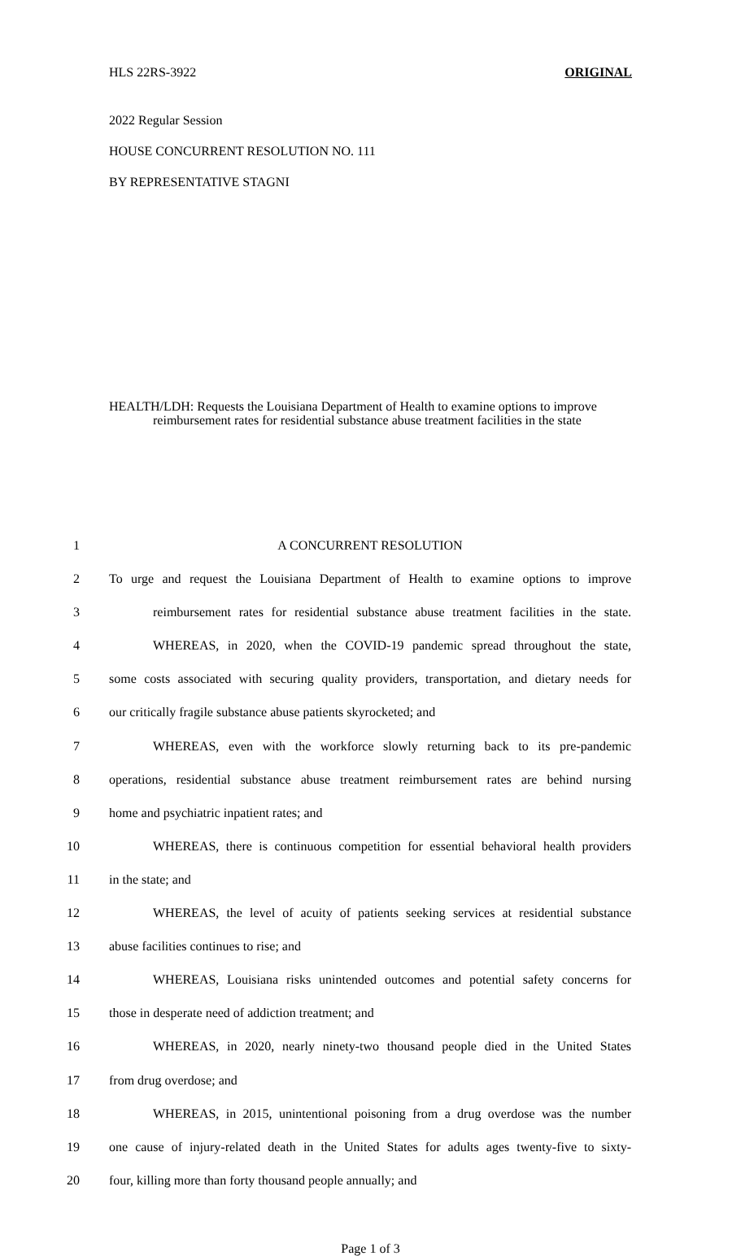HLS 22RS-3922 ORIGINAL
2022 Regular Session
HOUSE CONCURRENT RESOLUTION NO. 111
BY REPRESENTATIVE STAGNI
HEALTH/LDH: Requests the Louisiana Department of Health to examine options to improve reimbursement rates for residential substance abuse treatment facilities in the state
1 A CONCURRENT RESOLUTION
2 To urge and request the Louisiana Department of Health to examine options to improve
3 reimbursement rates for residential substance abuse treatment facilities in the state.
4 WHEREAS, in 2020, when the COVID-19 pandemic spread throughout the state,
5 some costs associated with securing quality providers, transportation, and dietary needs for
6 our critically fragile substance abuse patients skyrocketed; and
7 WHEREAS, even with the workforce slowly returning back to its pre-pandemic
8 operations, residential substance abuse treatment reimbursement rates are behind nursing
9 home and psychiatric inpatient rates; and
10 WHEREAS, there is continuous competition for essential behavioral health providers
11 in the state; and
12 WHEREAS, the level of acuity of patients seeking services at residential substance
13 abuse facilities continues to rise; and
14 WHEREAS, Louisiana risks unintended outcomes and potential safety concerns for
15 those in desperate need of addiction treatment; and
16 WHEREAS, in 2020, nearly ninety-two thousand people died in the United States
17 from drug overdose; and
18 WHEREAS, in 2015, unintentional poisoning from a drug overdose was the number
19 one cause of injury-related death in the United States for adults ages twenty-five to sixty-
20 four, killing more than forty thousand people annually; and
Page 1 of 3